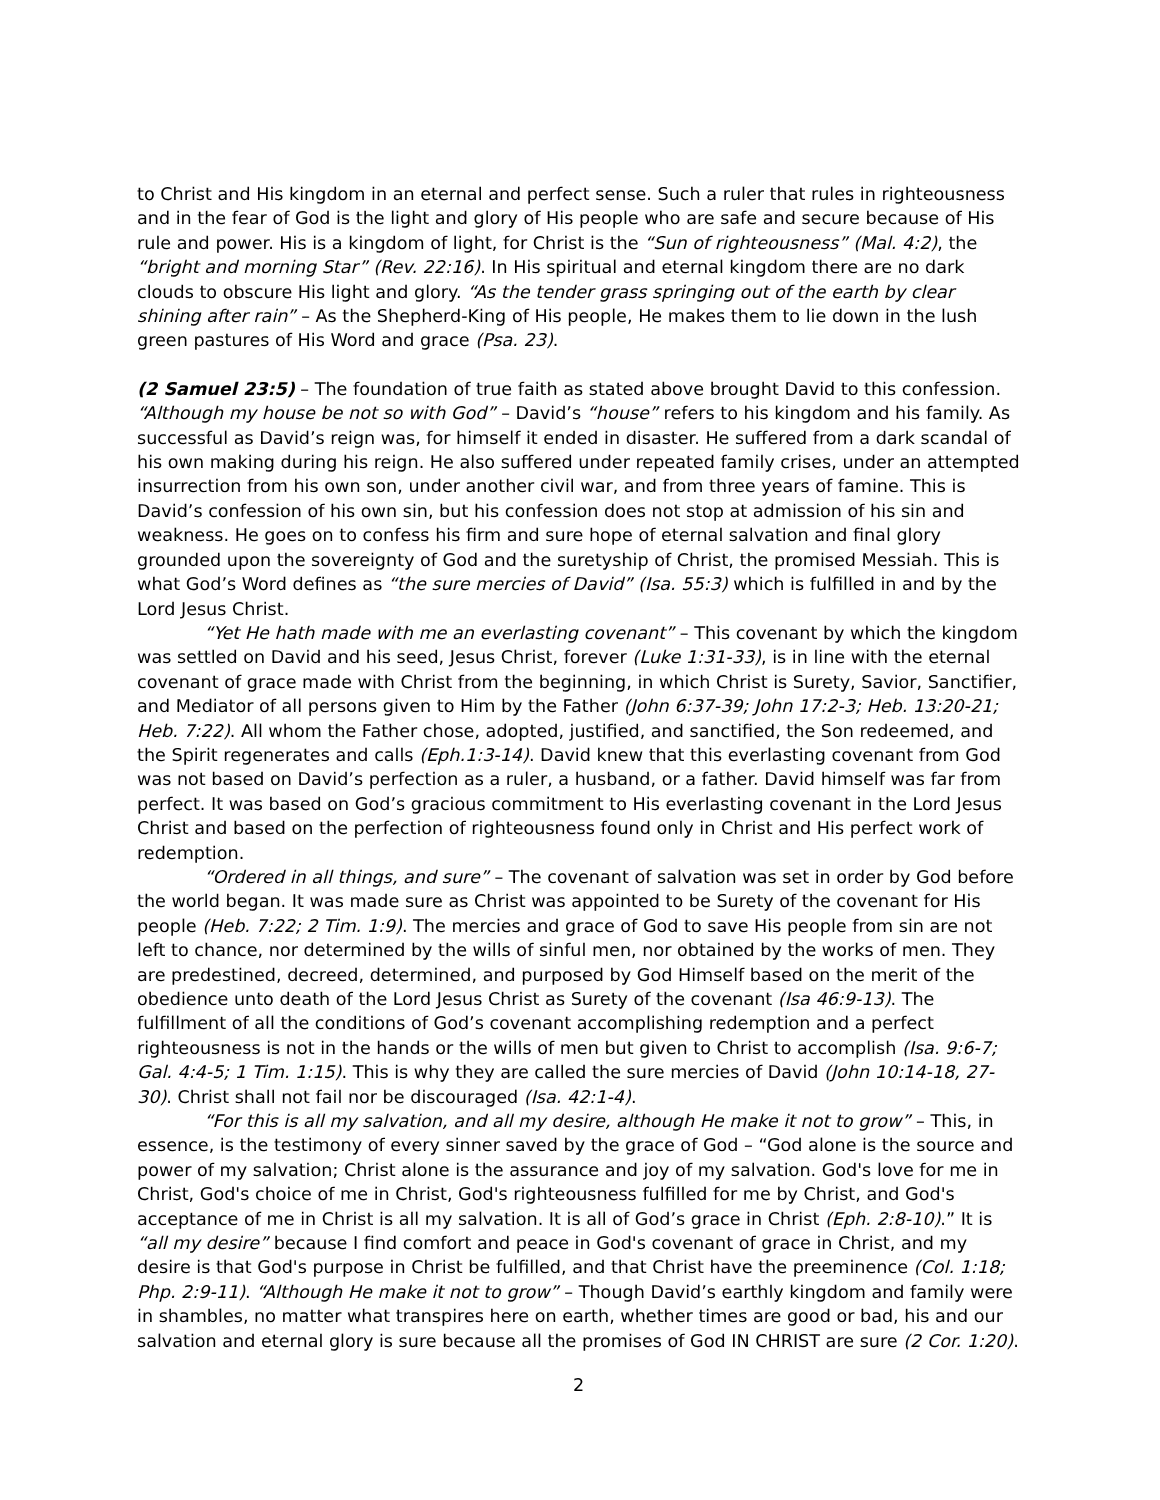to Christ and His kingdom in an eternal and perfect sense. Such a ruler that rules in righteousness and in the fear of God is the light and glory of His people who are safe and secure because of His rule and power. His is a kingdom of light, for Christ is the “Sun of righteousness” (Mal. 4:2), the “bright and morning Star” (Rev. 22:16). In His spiritual and eternal kingdom there are no dark clouds to obscure His light and glory. “As the tender grass springing out of the earth by clear shining after rain” – As the Shepherd-King of His people, He makes them to lie down in the lush green pastures of His Word and grace (Psa. 23).
(2 Samuel 23:5) – The foundation of true faith as stated above brought David to this confession. “Although my house be not so with God” – David’s “house” refers to his kingdom and his family. As successful as David’s reign was, for himself it ended in disaster. He suffered from a dark scandal of his own making during his reign. He also suffered under repeated family crises, under an attempted insurrection from his own son, under another civil war, and from three years of famine. This is David’s confession of his own sin, but his confession does not stop at admission of his sin and weakness. He goes on to confess his firm and sure hope of eternal salvation and final glory grounded upon the sovereignty of God and the suretyship of Christ, the promised Messiah. This is what God’s Word defines as “the sure mercies of David” (Isa. 55:3) which is fulfilled in and by the Lord Jesus Christ.
“Yet He hath made with me an everlasting covenant” – This covenant by which the kingdom was settled on David and his seed, Jesus Christ, forever (Luke 1:31-33), is in line with the eternal covenant of grace made with Christ from the beginning, in which Christ is Surety, Savior, Sanctifier, and Mediator of all persons given to Him by the Father (John 6:37-39; John 17:2-3; Heb. 13:20-21; Heb. 7:22). All whom the Father chose, adopted, justified, and sanctified, the Son redeemed, and the Spirit regenerates and calls (Eph.1:3-14). David knew that this everlasting covenant from God was not based on David’s perfection as a ruler, a husband, or a father. David himself was far from perfect. It was based on God’s gracious commitment to His everlasting covenant in the Lord Jesus Christ and based on the perfection of righteousness found only in Christ and His perfect work of redemption.
“Ordered in all things, and sure” – The covenant of salvation was set in order by God before the world began. It was made sure as Christ was appointed to be Surety of the covenant for His people (Heb. 7:22; 2 Tim. 1:9). The mercies and grace of God to save His people from sin are not left to chance, nor determined by the wills of sinful men, nor obtained by the works of men. They are predestined, decreed, determined, and purposed by God Himself based on the merit of the obedience unto death of the Lord Jesus Christ as Surety of the covenant (Isa 46:9-13). The fulfillment of all the conditions of God’s covenant accomplishing redemption and a perfect righteousness is not in the hands or the wills of men but given to Christ to accomplish (Isa. 9:6-7; Gal. 4:4-5; 1 Tim. 1:15). This is why they are called the sure mercies of David (John 10:14-18, 27-30). Christ shall not fail nor be discouraged (Isa. 42:1-4).
“For this is all my salvation, and all my desire, although He make it not to grow” – This, in essence, is the testimony of every sinner saved by the grace of God – “God alone is the source and power of my salvation; Christ alone is the assurance and joy of my salvation. God's love for me in Christ, God's choice of me in Christ, God's righteousness fulfilled for me by Christ, and God's acceptance of me in Christ is all my salvation. It is all of God’s grace in Christ (Eph. 2:8-10).” It is “all my desire” because I find comfort and peace in God's covenant of grace in Christ, and my desire is that God's purpose in Christ be fulfilled, and that Christ have the preeminence (Col. 1:18; Php. 2:9-11). “Although He make it not to grow” – Though David’s earthly kingdom and family were in shambles, no matter what transpires here on earth, whether times are good or bad, his and our salvation and eternal glory is sure because all the promises of God IN CHRIST are sure (2 Cor. 1:20).
2